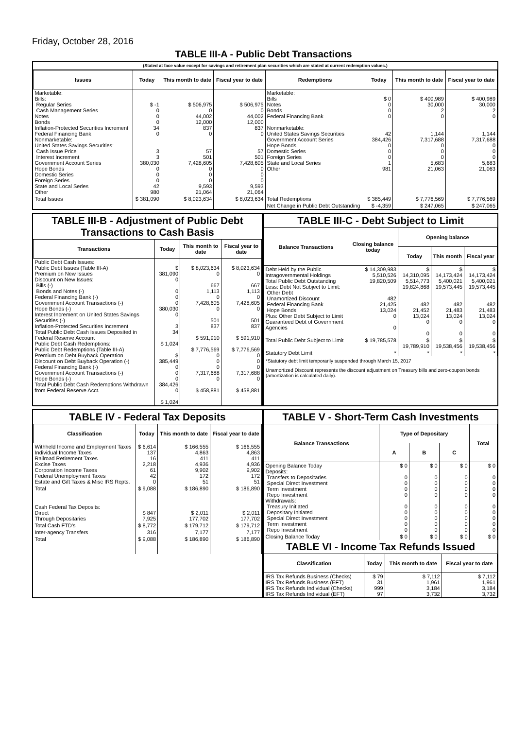Friday, October 28, 2016
TABLE III-A - Public Debt Transactions
(Stated at face value except for savings and retirement plan securities which are stated at current redemption values.)
| Issues | Today | This month to date | Fiscal year to date | Redemptions | Today | This month to date | Fiscal year to date |
| --- | --- | --- | --- | --- | --- | --- | --- |
| Marketable: Bills: Regular Series Cash Management Series Notes Bonds Inflation-Protected Securities Increment Federal Financing Bank Nonmarketable: United States Savings Securities: Cash Issue Price Interest Increment Government Account Series Hope Bonds Domestic Series Foreign Series State and Local Series Other | $ -1 0 0 0 34 0 3 3 380,030 0 0 0 42 980 | $ 506,975 0 44,002 12,000 837 0 57 501 7,428,605 0 0 0 9,593 21,064 | $ 506,975 0 44,002 12,000 837 0 57 501 7,428,605 0 0 0 9,593 21,064 | Marketable: Bills Notes Bonds Federal Financing Bank Nonmarketable: United States Savings Securities Government Account Series Hope Bonds Domestic Series Foreign Series State and Local Series Other | $ 0 0 0 0 42 384,426 0 0 0 1 981 | $ 400,989 30,000 2 0 1,144 7,317,688 0 0 0 5,683 21,063 | $ 400,989 30,000 2 0 1,144 7,317,688 0 0 0 5,683 21,063 |
| Total Issues | $ 381,090 | $ 8,023,634 | $ 8,023,634 | Total Redemptions | $ 385,449 | $ 7,776,569 | $ 7,776,569 |
| | | | | Net Change in Public Debt Outstanding | $ -4,359 | $ 247,065 | $ 247,065 |
TABLE III-B - Adjustment of Public Debt Transactions to Cash Basis
| Transactions | Today | This month to date | Fiscal year to date |
| --- | --- | --- | --- |
| Public Debt Cash Issues: Public Debt Issues (Table III-A) Premium on New Issues Discount on New Issues: Bills (-) Bonds and Notes (-) Federal Financing Bank (-) Government Account Transactions (-) Hope Bonds (-) Interest Increment on United States Savings Securities (-) Inflation-Protected Securities Increment Total Public Debt Cash Issues Deposited in Federal Reserve Account Public Debt Cash Redemptions: Public Debt Redemptions (Table III-A) Premium on Debt Buyback Operation Discount on Debt Buyback Operation (-) Federal Financing Bank (-) Government Account Transactions (-) Hope Bonds (-) Total Public Debt Cash Redemptions Withdrawn from Federal Reserve Acct. | $ 381,090 0 0 0 0 380,030 0 3 34 $ 1,024 $ 385,449 0 0 0 384,426 0 $ 1,024 | $ 8,023,634 0 667 1,113 0 7,428,605 0 501 837 $ 591,910 $ 7,776,569 0 0 0 7,317,688 0 $ 458,881 | $ 8,023,634 0 667 1,113 0 7,428,605 0 501 837 $ 591,910 $ 7,776,569 0 0 0 7,317,688 0 $ 458,881 |
TABLE III-C - Debt Subject to Limit
| Balance Transactions | Closing balance today | Opening balance | | |
| --- | --- | --- | --- | --- |
| | | Today | This month | Fiscal year |
| Debt Held by the Public Intragovernmental Holdings Total Public Debt Outstanding Less: Debt Not Subject to Limit: Other Debt Unamortized Discount Federal Financing Bank Hope Bonds Plus: Other Debt Subject to Limit Guaranteed Debt of Government Agencies | $ 14,309,983 5,510,526 19,820,509 482 21,425 13,024 0 0 | $ 14,310,095 5,514,773 19,824,868 482 21,452 13,024 0 0 | $ 14,173,424 5,400,021 19,573,445 482 21,483 13,024 0 0 | $ 14,173,424 5,400,021 19,573,445 482 21,483 13,024 0 0 |
| Total Public Debt Subject to Limit | $ 19,785,578 | $ 19,789,910 | $ 19,538,456 | $ 19,538,456 |
| Statutory Debt Limit | * | * | * | * |
*Statutory debt limit temporarily suspended through March 15, 2017
Unamortized Discount represents the discount adjustment on Treasury bills and zero-coupon bonds (amortization is calculated daily).
TABLE IV - Federal Tax Deposits
| Classification | Today | This month to date | Fiscal year to date |
| --- | --- | --- | --- |
| Withheld Income and Employment Taxes Individual Income Taxes Railroad Retirement Taxes Excise Taxes Corporation Income Taxes Federal Unemployment Taxes Estate and Gift Taxes & Misc IRS Rcpts. | $ 6,614 137 16 2,218 61 42 0 | $ 166,555 4,863 411 4,936 9,902 172 51 | $ 166,555 4,863 411 4,936 9,902 172 51 |
| Total | $ 9,088 | $ 186,890 | $ 186,890 |
| Cash Federal Tax Deposits: Direct Through Depositaries | $ 847 7,925 | $ 2,011 177,702 | $ 2,011 177,702 |
| Total Cash FTD's | $ 8,772 | $ 179,712 | $ 179,712 |
| Inter-agency Transfers | 316 | 7,177 | 7,177 |
| Total | $ 9,088 | $ 186,890 | $ 186,890 |
TABLE V - Short-Term Cash Investments
| Balance Transactions | Type of Depositary | | | Total |
| --- | --- | --- | --- | --- |
| | A | B | C | |
| Opening Balance Today Deposits: Transfers to Depositaries Special Direct Investment Term Investment Repo Investment Withdrawals: Treasury Initiated Depositary Initiated Special Direct Investment Term Investment Repo Investment | $ 0 0 0 0 0 0 0 0 0 0 | $ 0 0 0 0 0 0 0 0 0 0 | $ 0 0 0 0 0 0 0 0 0 0 | $ 0 0 0 0 0 0 0 0 0 0 |
| Closing Balance Today | $ 0 | $ 0 | $ 0 | $ 0 |
TABLE VI - Income Tax Refunds Issued
| Classification | Today | This month to date | Fiscal year to date |
| --- | --- | --- | --- |
| IRS Tax Refunds Business (Checks) IRS Tax Refunds Business (EFT) IRS Tax Refunds Individual (Checks) IRS Tax Refunds Individual (EFT) | $ 79 31 999 97 | $ 7,112 1,961 3,184 3,732 | $ 7,112 1,961 3,184 3,732 |